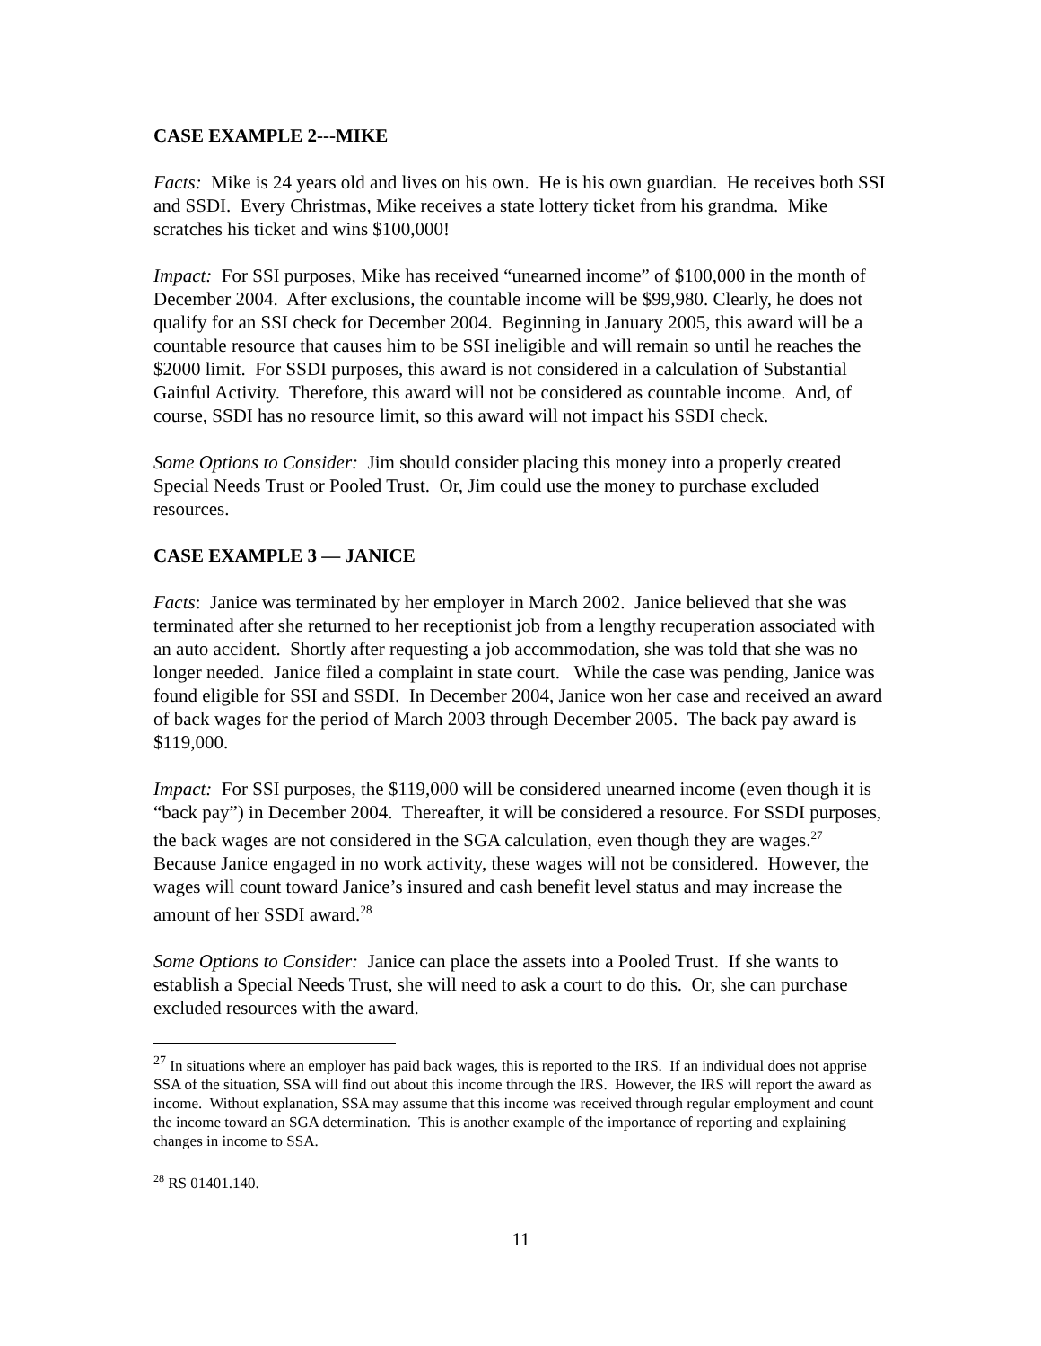CASE EXAMPLE 2---MIKE
Facts: Mike is 24 years old and lives on his own. He is his own guardian. He receives both SSI and SSDI. Every Christmas, Mike receives a state lottery ticket from his grandma. Mike scratches his ticket and wins $100,000!
Impact: For SSI purposes, Mike has received “unearned income” of $100,000 in the month of December 2004. After exclusions, the countable income will be $99,980. Clearly, he does not qualify for an SSI check for December 2004. Beginning in January 2005, this award will be a countable resource that causes him to be SSI ineligible and will remain so until he reaches the $2000 limit. For SSDI purposes, this award is not considered in a calculation of Substantial Gainful Activity. Therefore, this award will not be considered as countable income. And, of course, SSDI has no resource limit, so this award will not impact his SSDI check.
Some Options to Consider: Jim should consider placing this money into a properly created Special Needs Trust or Pooled Trust. Or, Jim could use the money to purchase excluded resources.
CASE EXAMPLE 3 — JANICE
Facts: Janice was terminated by her employer in March 2002. Janice believed that she was terminated after she returned to her receptionist job from a lengthy recuperation associated with an auto accident. Shortly after requesting a job accommodation, she was told that she was no longer needed. Janice filed a complaint in state court. While the case was pending, Janice was found eligible for SSI and SSDI. In December 2004, Janice won her case and received an award of back wages for the period of March 2003 through December 2005. The back pay award is $119,000.
Impact: For SSI purposes, the $119,000 will be considered unearned income (even though it is “back pay”) in December 2004. Thereafter, it will be considered a resource. For SSDI purposes, the back wages are not considered in the SGA calculation, even though they are wages.<sup>27</sup> Because Janice engaged in no work activity, these wages will not be considered. However, the wages will count toward Janice’s insured and cash benefit level status and may increase the amount of her SSDI award.<sup>28</sup>
Some Options to Consider: Janice can place the assets into a Pooled Trust. If she wants to establish a Special Needs Trust, she will need to ask a court to do this. Or, she can purchase excluded resources with the award.
<sup>27</sup> In situations where an employer has paid back wages, this is reported to the IRS. If an individual does not apprise SSA of the situation, SSA will find out about this income through the IRS. However, the IRS will report the award as income. Without explanation, SSA may assume that this income was received through regular employment and count the income toward an SGA determination. This is another example of the importance of reporting and explaining changes in income to SSA.
<sup>28</sup> RS 01401.140.
11